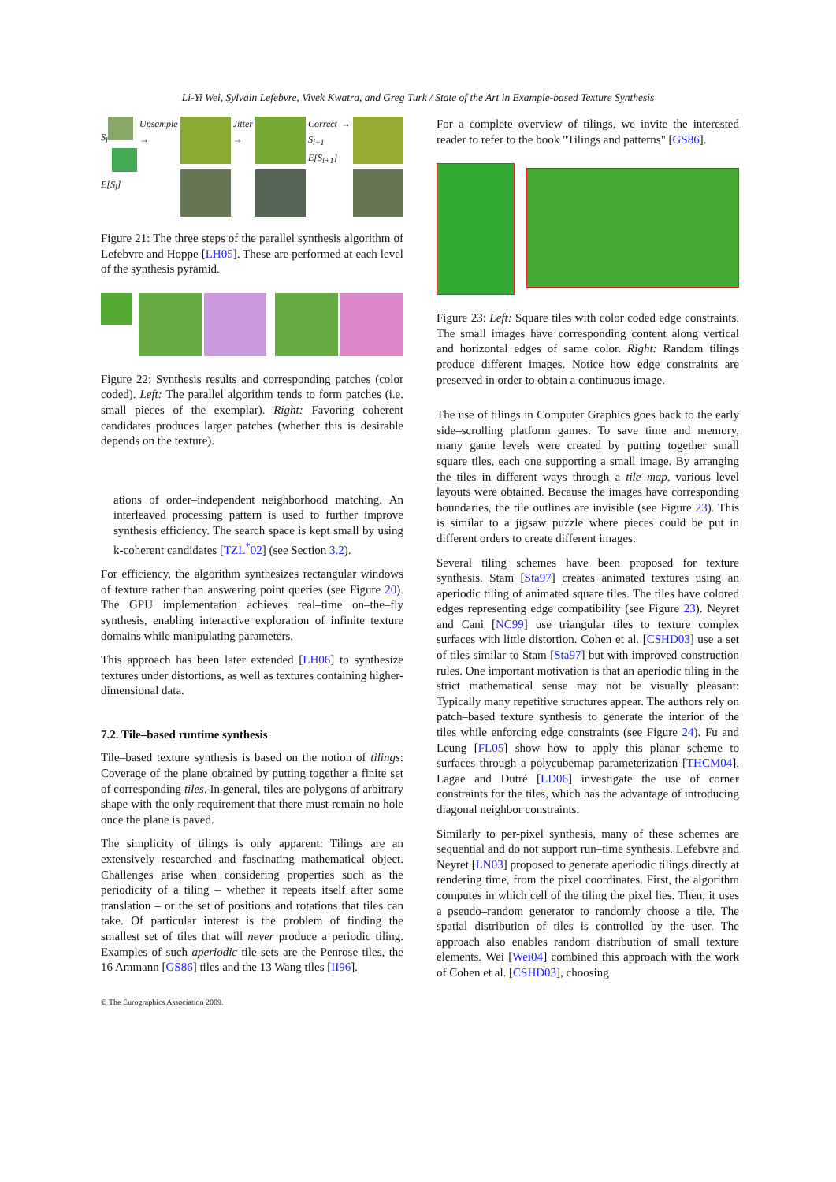Li-Yi Wei, Sylvain Lefebvre, Vivek Kwatra, and Greg Turk / State of the Art in Example-based Texture Synthesis
S<sub>l</sub>
E[S<sub>l</sub>]
Upsample → Jitter → Correct → S<sub>l+1</sub> E[S<sub>l+1</sub>]
Figure 21: The three steps of the parallel synthesis algorithm of Lefebvre and Hoppe [LH05]. These are performed at each level of the synthesis pyramid.
Figure 22: Synthesis results and corresponding patches (color coded). Left: The parallel algorithm tends to form patches (i.e. small pieces of the exemplar). Right: Favoring coherent candidates produces larger patches (whether this is desirable depends on the texture).
ations of order–independent neighborhood matching. An interleaved processing pattern is used to further improve synthesis efficiency. The search space is kept small by using k-coherent candidates [TZL<sup>*</sup>02] (see Section 3.2).
For efficiency, the algorithm synthesizes rectangular windows of texture rather than answering point queries (see Figure 20). The GPU implementation achieves real–time on–the–fly synthesis, enabling interactive exploration of infinite texture domains while manipulating parameters.
This approach has been later extended [LH06] to synthesize textures under distortions, as well as textures containing higher-dimensional data.
7.2. Tile–based runtime synthesis
Tile–based texture synthesis is based on the notion of tilings: Coverage of the plane obtained by putting together a finite set of corresponding tiles. In general, tiles are polygons of arbitrary shape with the only requirement that there must remain no hole once the plane is paved.
The simplicity of tilings is only apparent: Tilings are an extensively researched and fascinating mathematical object. Challenges arise when considering properties such as the periodicity of a tiling – whether it repeats itself after some translation – or the set of positions and rotations that tiles can take. Of particular interest is the problem of finding the smallest set of tiles that will never produce a periodic tiling. Examples of such aperiodic tile sets are the Penrose tiles, the 16 Ammann [GS86] tiles and the 13 Wang tiles [II96].
For a complete overview of tilings, we invite the interested reader to refer to the book "Tilings and patterns" [GS86].
Figure 23: Left: Square tiles with color coded edge constraints. The small images have corresponding content along vertical and horizontal edges of same color. Right: Random tilings produce different images. Notice how edge constraints are preserved in order to obtain a continuous image.
The use of tilings in Computer Graphics goes back to the early side–scrolling platform games. To save time and memory, many game levels were created by putting together small square tiles, each one supporting a small image. By arranging the tiles in different ways through a tile–map, various level layouts were obtained. Because the images have corresponding boundaries, the tile outlines are invisible (see Figure 23). This is similar to a jigsaw puzzle where pieces could be put in different orders to create different images.
Several tiling schemes have been proposed for texture synthesis. Stam [Sta97] creates animated textures using an aperiodic tiling of animated square tiles. The tiles have colored edges representing edge compatibility (see Figure 23). Neyret and Cani [NC99] use triangular tiles to texture complex surfaces with little distortion. Cohen et al. [CSHD03] use a set of tiles similar to Stam [Sta97] but with improved construction rules. One important motivation is that an aperiodic tiling in the strict mathematical sense may not be visually pleasant: Typically many repetitive structures appear. The authors rely on patch–based texture synthesis to generate the interior of the tiles while enforcing edge constraints (see Figure 24). Fu and Leung [FL05] show how to apply this planar scheme to surfaces through a polycubemap parameterization [THCM04]. Lagae and Dutré [LD06] investigate the use of corner constraints for the tiles, which has the advantage of introducing diagonal neighbor constraints.
Similarly to per-pixel synthesis, many of these schemes are sequential and do not support run–time synthesis. Lefebvre and Neyret [LN03] proposed to generate aperiodic tilings directly at rendering time, from the pixel coordinates. First, the algorithm computes in which cell of the tiling the pixel lies. Then, it uses a pseudo–random generator to randomly choose a tile. The spatial distribution of tiles is controlled by the user. The approach also enables random distribution of small texture elements. Wei [Wei04] combined this approach with the work of Cohen et al. [CSHD03], choosing
© The Eurographics Association 2009.